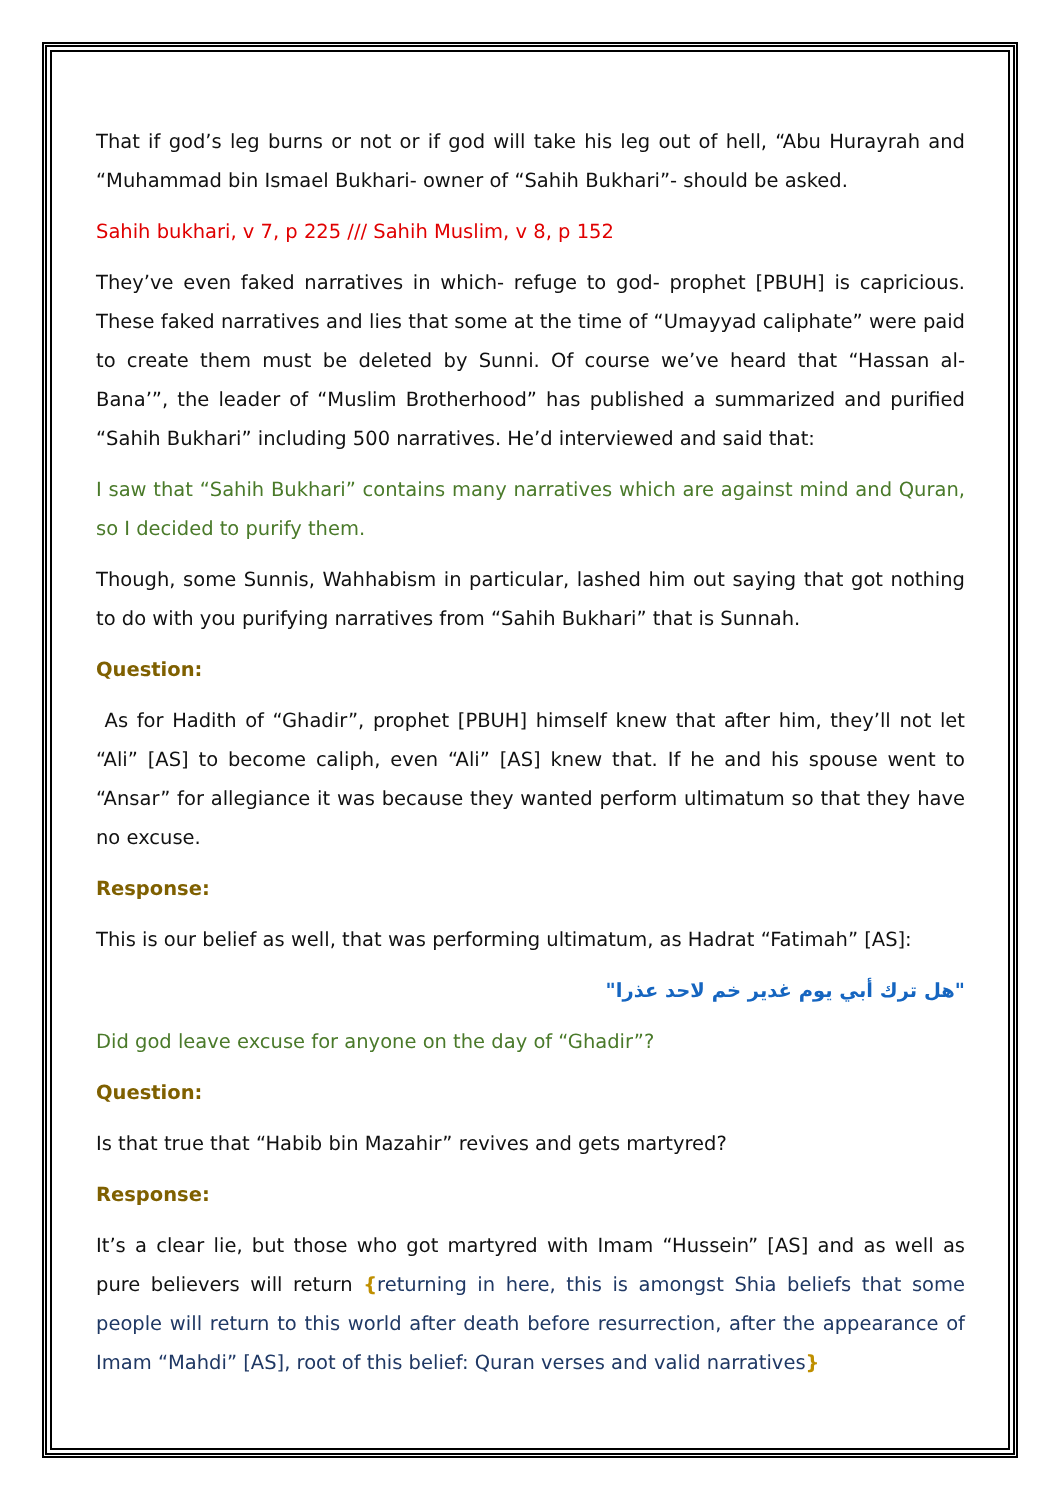That if god’s leg burns or not or if god will take his leg out of hell, “Abu Hurayrah and “Muhammad bin Ismael Bukhari- owner of “Sahih Bukhari”- should be asked.
Sahih bukhari, v 7, p 225 /// Sahih Muslim, v 8, p 152
They’ve even faked narratives in which- refuge to god- prophet [PBUH] is capricious. These faked narratives and lies that some at the time of “Umayyad caliphate” were paid to create them must be deleted by Sunni. Of course we’ve heard that “Hassan al-Bana’”, the leader of “Muslim Brotherhood” has published a summarized and purified “Sahih Bukhari” including 500 narratives. He’d interviewed and said that:
I saw that “Sahih Bukhari” contains many narratives which are against mind and Quran, so I decided to purify them.
Though, some Sunnis, Wahhabism in particular, lashed him out saying that got nothing to do with you purifying narratives from “Sahih Bukhari” that is Sunnah.
Question:
As for Hadith of “Ghadir”, prophet [PBUH] himself knew that after him, they’ll not let “Ali” [AS] to become caliph, even “Ali” [AS] knew that. If he and his spouse went to “Ansar” for allegiance it was because they wanted perform ultimatum so that they have no excuse.
Response:
This is our belief as well, that was performing ultimatum, as Hadrat “Fatimah” [AS]:
"هل ترك أبي يوم غدير خم لاحد عذرا"
Did god leave excuse for anyone on the day of “Ghadir”?
Question:
Is that true that “Habib bin Mazahir” revives and gets martyred?
Response:
It’s a clear lie, but those who got martyred with Imam “Hussein” [AS] and as well as pure believers will return {returning in here, this is amongst Shia beliefs that some people will return to this world after death before resurrection, after the appearance of Imam “Mahdi” [AS], root of this belief: Quran verses and valid narratives}